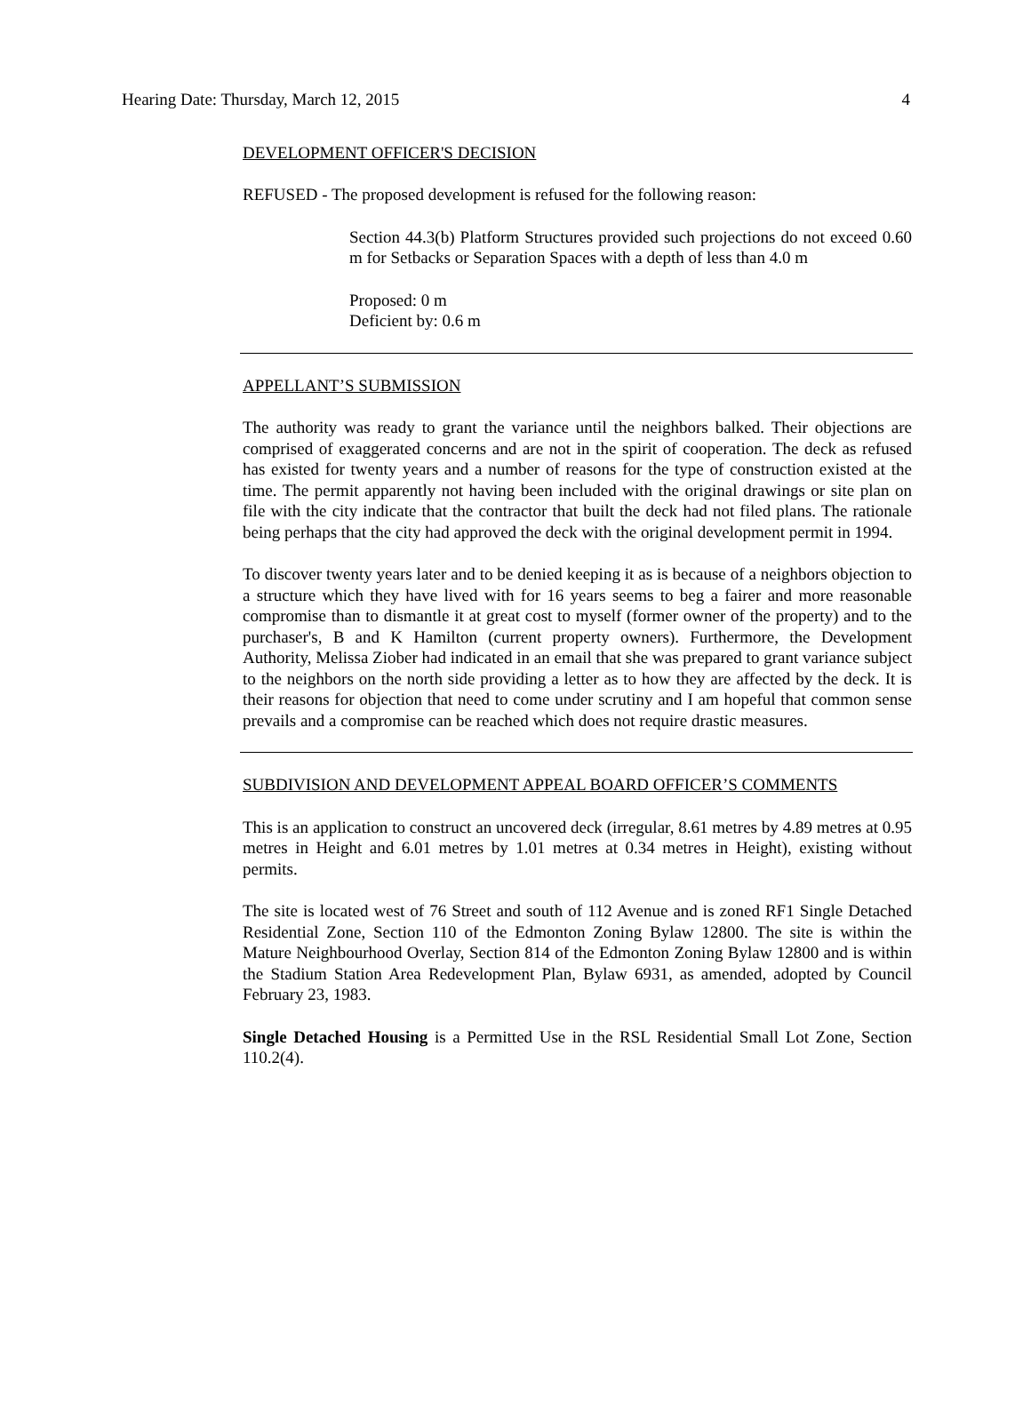Hearing Date: Thursday, March 12, 2015 4
DEVELOPMENT OFFICER'S DECISION
REFUSED - The proposed development is refused for the following reason:
Section 44.3(b) Platform Structures provided such projections do not exceed 0.60 m for Setbacks or Separation Spaces with a depth of less than 4.0 m
Proposed: 0 m
Deficient by: 0.6 m
APPELLANT’S SUBMISSION
The authority was ready to grant the variance until the neighbors balked. Their objections are comprised of exaggerated concerns and are not in the spirit of cooperation. The deck as refused has existed for twenty years and a number of reasons for the type of construction existed at the time. The permit apparently not having been included with the original drawings or site plan on file with the city indicate that the contractor that built the deck had not filed plans. The rationale being perhaps that the city had approved the deck with the original development permit in 1994.
To discover twenty years later and to be denied keeping it as is because of a neighbors objection to a structure which they have lived with for 16 years seems to beg a fairer and more reasonable compromise than to dismantle it at great cost to myself (former owner of the property) and to the purchaser's, B and K Hamilton (current property owners). Furthermore, the Development Authority, Melissa Ziober had indicated in an email that she was prepared to grant variance subject to the neighbors on the north side providing a letter as to how they are affected by the deck. It is their reasons for objection that need to come under scrutiny and I am hopeful that common sense prevails and a compromise can be reached which does not require drastic measures.
SUBDIVISION AND DEVELOPMENT APPEAL BOARD OFFICER’S COMMENTS
This is an application to construct an uncovered deck (irregular, 8.61 metres by 4.89 metres at 0.95 metres in Height and 6.01 metres by 1.01 metres at 0.34 metres in Height), existing without permits.
The site is located west of 76 Street and south of 112 Avenue and is zoned RF1 Single Detached Residential Zone, Section 110 of the Edmonton Zoning Bylaw 12800. The site is within the Mature Neighbourhood Overlay, Section 814 of the Edmonton Zoning Bylaw 12800 and is within the Stadium Station Area Redevelopment Plan, Bylaw 6931, as amended, adopted by Council February 23, 1983.
Single Detached Housing is a Permitted Use in the RSL Residential Small Lot Zone, Section 110.2(4).